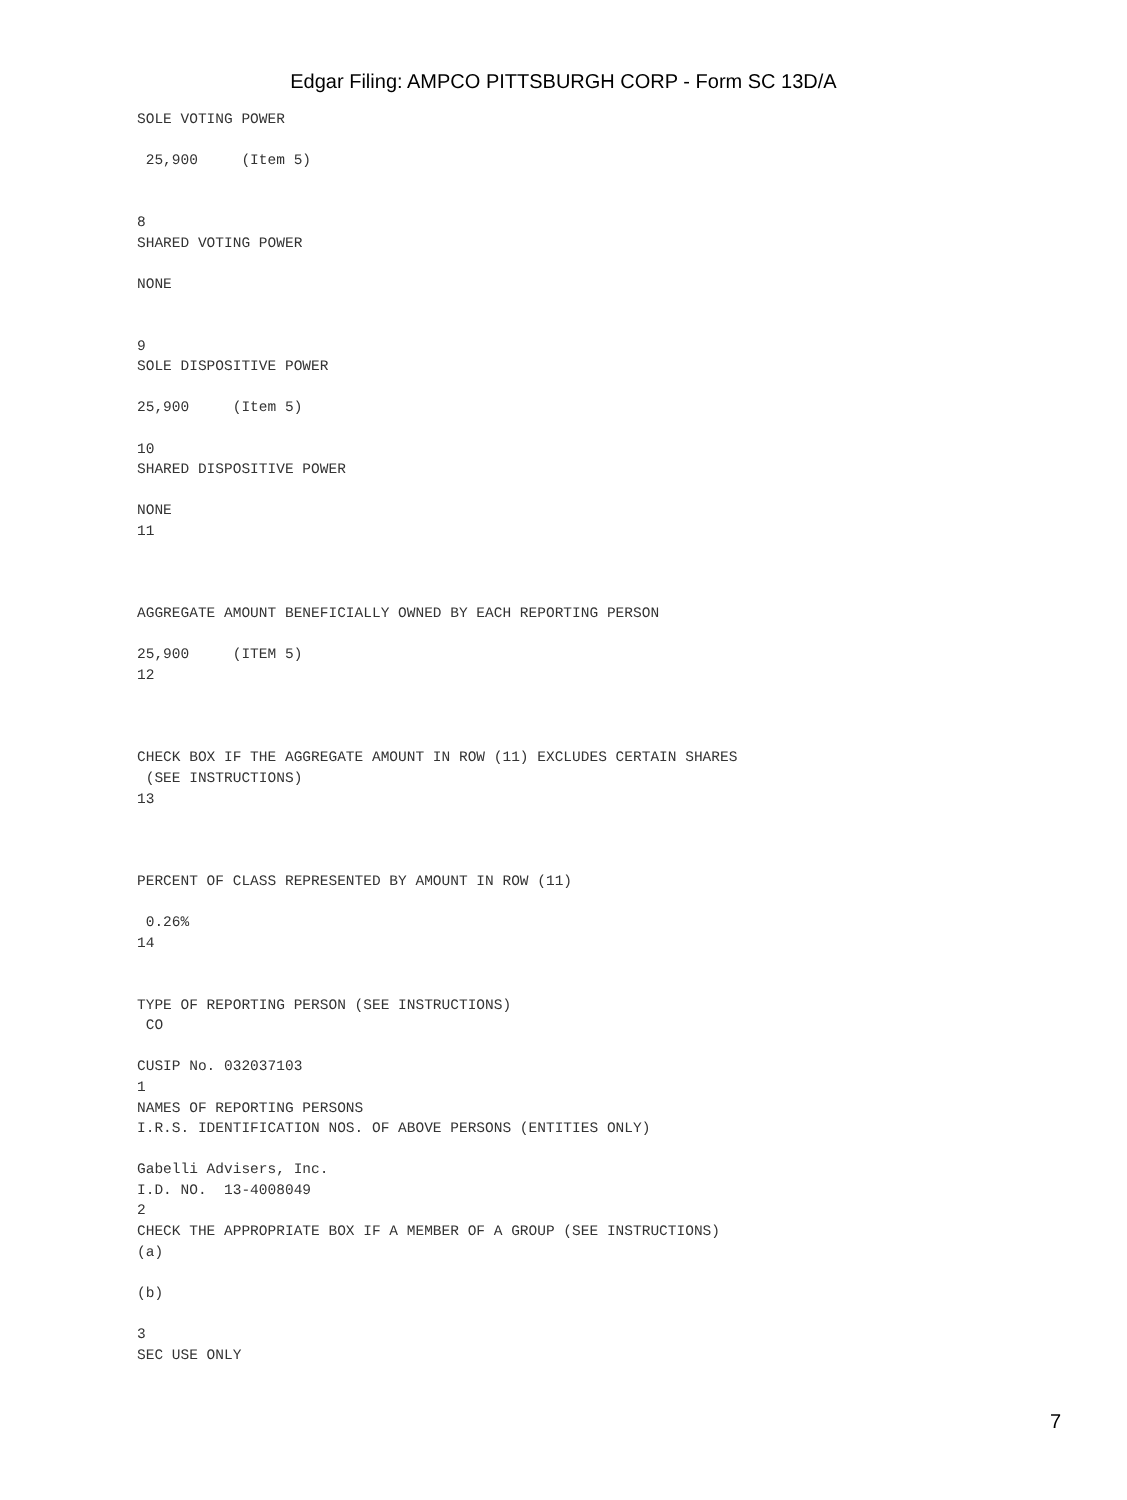Edgar Filing: AMPCO PITTSBURGH CORP - Form SC 13D/A
SOLE VOTING POWER

 25,900     (Item 5)


8
SHARED VOTING POWER

NONE


9
SOLE DISPOSITIVE POWER

25,900     (Item 5)

10
SHARED DISPOSITIVE POWER

NONE
11



AGGREGATE AMOUNT BENEFICIALLY OWNED BY EACH REPORTING PERSON

25,900     (ITEM 5)
12



CHECK BOX IF THE AGGREGATE AMOUNT IN ROW (11) EXCLUDES CERTAIN SHARES
 (SEE INSTRUCTIONS)
13



PERCENT OF CLASS REPRESENTED BY AMOUNT IN ROW (11)

 0.26%
14


TYPE OF REPORTING PERSON (SEE INSTRUCTIONS)
 CO

CUSIP No. 032037103
1
NAMES OF REPORTING PERSONS
I.R.S. IDENTIFICATION NOS. OF ABOVE PERSONS (ENTITIES ONLY)

Gabelli Advisers, Inc.
I.D. NO.  13-4008049
2
CHECK THE APPROPRIATE BOX IF A MEMBER OF A GROUP (SEE INSTRUCTIONS)
(a)

(b)

3
SEC USE ONLY
7